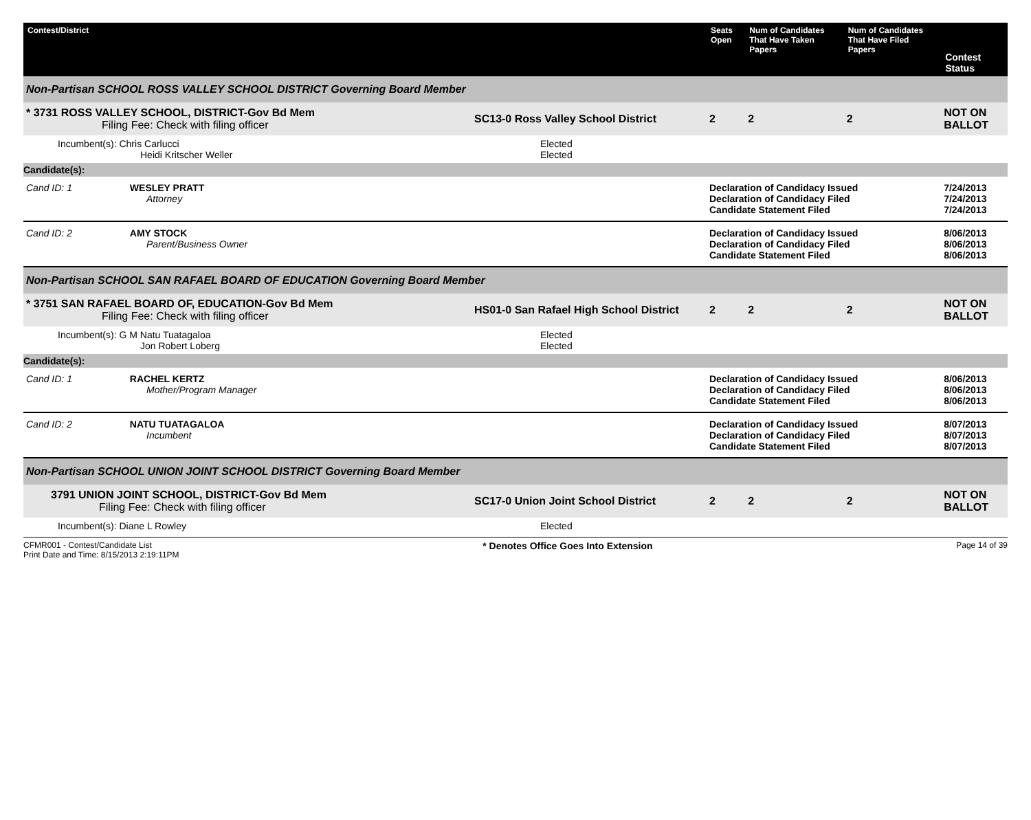| Contest/District | | Seats Open | Num of Candidates That Have Taken Papers | Num of Candidates That Have Filed Papers | Contest Status |
| --- | --- | --- | --- | --- | --- |
| Non-Partisan SCHOOL ROSS VALLEY SCHOOL DISTRICT Governing Board Member | | | | | |
| * 3731 ROSS VALLEY SCHOOL, DISTRICT-Gov Bd Mem Filing Fee: Check with filing officer | SC13-0 Ross Valley School District | 2 | 2 | 2 | NOT ON BALLOT |
| Incumbent(s): Chris Carlucci Heidi Kritscher Weller | Elected Elected | | | | |
| Candidate(s): | | | | | |
| Cand ID: 1 WESLEY PRATT Attorney | | Declaration of Candidacy Issued Declaration of Candidacy Filed Candidate Statement Filed | | | 7/24/2013 7/24/2013 7/24/2013 |
| Cand ID: 2 AMY STOCK Parent/Business Owner | | Declaration of Candidacy Issued Declaration of Candidacy Filed Candidate Statement Filed | | | 8/06/2013 8/06/2013 8/06/2013 |
| Non-Partisan SCHOOL SAN RAFAEL BOARD OF EDUCATION Governing Board Member | | | | | |
| * 3751 SAN RAFAEL BOARD OF, EDUCATION-Gov Bd Mem Filing Fee: Check with filing officer | HS01-0 San Rafael High School District | 2 | 2 | 2 | NOT ON BALLOT |
| Incumbent(s): G M Natu Tuatagaloa Jon Robert Loberg | Elected Elected | | | | |
| Candidate(s): | | | | | |
| Cand ID: 1 RACHEL KERTZ Mother/Program Manager | | Declaration of Candidacy Issued Declaration of Candidacy Filed Candidate Statement Filed | | | 8/06/2013 8/06/2013 8/06/2013 |
| Cand ID: 2 NATU TUATAGALOA Incumbent | | Declaration of Candidacy Issued Declaration of Candidacy Filed Candidate Statement Filed | | | 8/07/2013 8/07/2013 8/07/2013 |
| Non-Partisan SCHOOL UNION JOINT SCHOOL DISTRICT Governing Board Member | | | | | |
| 3791 UNION JOINT SCHOOL, DISTRICT-Gov Bd Mem Filing Fee: Check with filing officer | SC17-0 Union Joint School District | 2 | 2 | 2 | NOT ON BALLOT |
| Incumbent(s): Diane L Rowley | Elected | | | | |
CFMR001 - Contest/Candidate List
Print Date and Time: 8/15/2013 2:19:11PM
* Denotes Office Goes Into Extension
Page 14 of 39